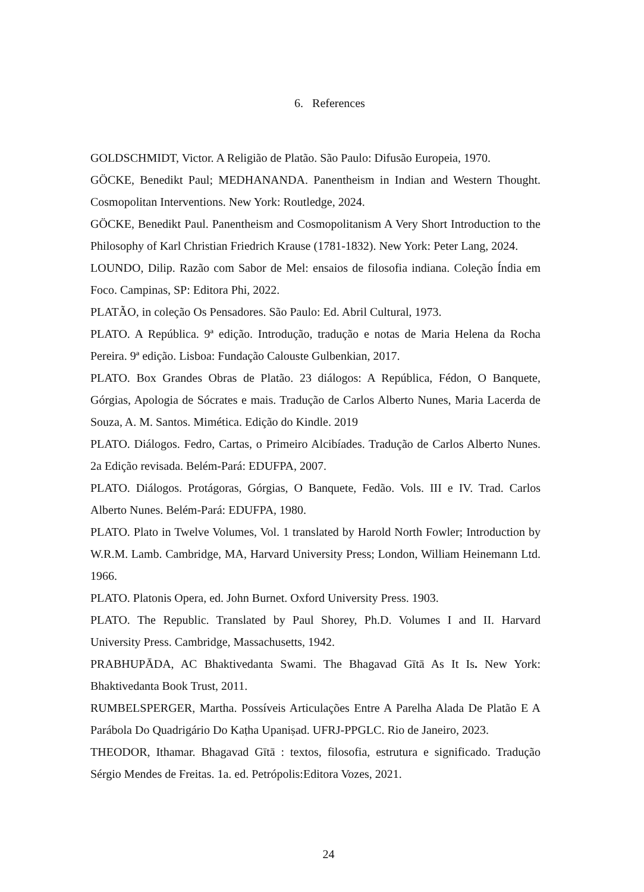6. References
GOLDSCHMIDT, Victor. A Religião de Platão. São Paulo: Difusão Europeia, 1970.
GÖCKE, Benedikt Paul; MEDHANANDA. Panentheism in Indian and Western Thought. Cosmopolitan Interventions. New York: Routledge, 2024.
GÖCKE, Benedikt Paul. Panentheism and Cosmopolitanism A Very Short Introduction to the Philosophy of Karl Christian Friedrich Krause (1781-1832). New York: Peter Lang, 2024.
LOUNDO, Dilip. Razão com Sabor de Mel: ensaios de filosofia indiana. Coleção Índia em Foco. Campinas, SP: Editora Phi, 2022.
PLATÃO, in coleção Os Pensadores. São Paulo: Ed. Abril Cultural, 1973.
PLATO. A República. 9ª edição. Introdução, tradução e notas de Maria Helena da Rocha Pereira. 9ª edição. Lisboa: Fundação Calouste Gulbenkian, 2017.
PLATO. Box Grandes Obras de Platão. 23 diálogos: A República, Fédon, O Banquete, Górgias, Apologia de Sócrates e mais. Tradução de Carlos Alberto Nunes, Maria Lacerda de Souza, A. M. Santos. Mimética. Edição do Kindle. 2019
PLATO. Diálogos. Fedro, Cartas, o Primeiro Alcibíades. Tradução de Carlos Alberto Nunes. 2a Edição revisada. Belém-Pará: EDUFPA, 2007.
PLATO. Diálogos. Protágoras, Górgias, O Banquete, Fedão. Vols. III e IV. Trad. Carlos Alberto Nunes. Belém-Pará: EDUFPA, 1980.
PLATO. Plato in Twelve Volumes, Vol. 1 translated by Harold North Fowler; Introduction by W.R.M. Lamb. Cambridge, MA, Harvard University Press; London, William Heinemann Ltd. 1966.
PLATO. Platonis Opera, ed. John Burnet. Oxford University Press. 1903.
PLATO. The Republic. Translated by Paul Shorey, Ph.D. Volumes I and II. Harvard University Press. Cambridge, Massachusetts, 1942.
PRABHUPĀDA, AC Bhaktivedanta Swami. The Bhagavad Gītā As It Is. New York: Bhaktivedanta Book Trust, 2011.
RUMBELSPERGER, Martha. Possíveis Articulações Entre A Parelha Alada De Platão E A Parábola Do Quadrigário Do Kaṭha Upaniṣad. UFRJ-PPGLC. Rio de Janeiro, 2023.
THEODOR, Ithamar. Bhagavad Gītā : textos, filosofia, estrutura e significado. Tradução Sérgio Mendes de Freitas. 1a. ed. Petrópolis:Editora Vozes, 2021.
24